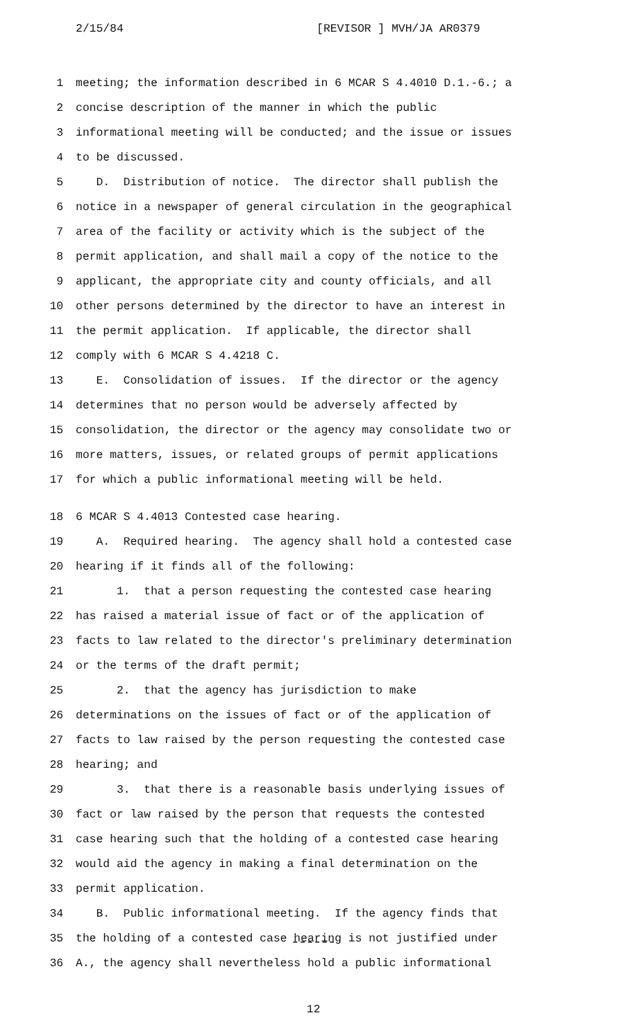2/15/84 [REVISOR ] MVH/JA AR0379
1 meeting; the information described in 6 MCAR S 4.4010 D.1.-6.; a
2 concise description of the manner in which the public
3 informational meeting will be conducted; and the issue or issues
4 to be discussed.
5 D. Distribution of notice. The director shall publish the
6 notice in a newspaper of general circulation in the geographical
7 area of the facility or activity which is the subject of the
8 permit application, and shall mail a copy of the notice to the
9 applicant, the appropriate city and county officials, and all
10 other persons determined by the director to have an interest in
11 the permit application. If applicable, the director shall
12 comply with 6 MCAR S 4.4218 C.
13 E. Consolidation of issues. If the director or the agency
14 determines that no person would be adversely affected by
15 consolidation, the director or the agency may consolidate two or
16 more matters, issues, or related groups of permit applications
17 for which a public informational meeting will be held.
18 6 MCAR S 4.4013 Contested case hearing.
19 A. Required hearing. The agency shall hold a contested case
20 hearing if it finds all of the following:
21 1. that a person requesting the contested case hearing
22 has raised a material issue of fact or of the application of
23 facts to law related to the director's preliminary determination
24 or the terms of the draft permit;
25 2. that the agency has jurisdiction to make
26 determinations on the issues of fact or of the application of
27 facts to law raised by the person requesting the contested case
28 hearing; and
29 3. that there is a reasonable basis underlying issues of
30 fact or law raised by the person that requests the contested
31 case hearing such that the holding of a contested case hearing
32 would aid the agency in making a final determination on the
33 permit application.
34 B. Public informational meeting. If the agency finds that
35 the holding of a contested case hearing is not justified under
36 A., the agency shall nevertheless hold a public informational
12